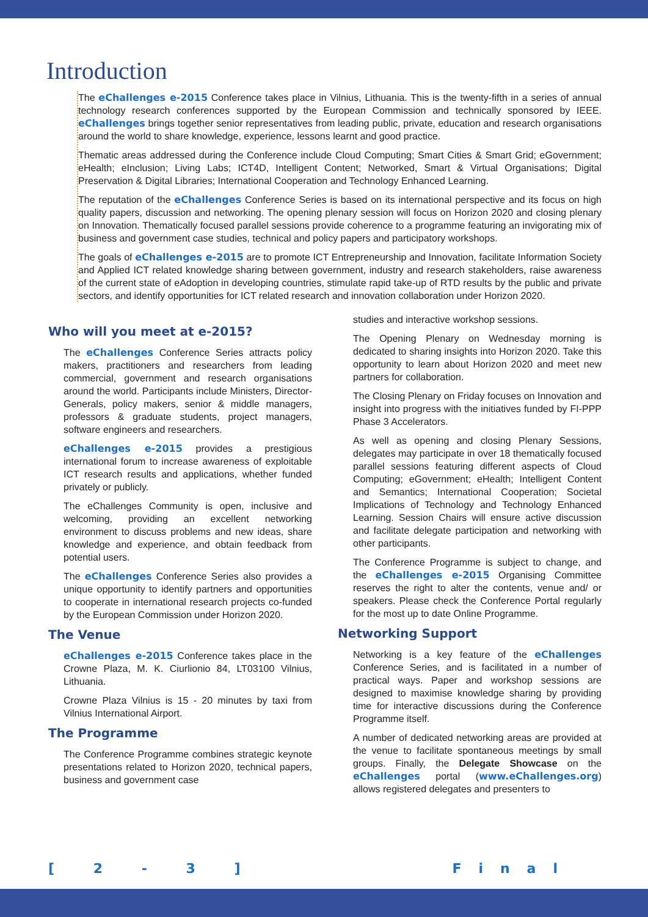Introduction
The eChallenges e-2015 Conference takes place in Vilnius, Lithuania. This is the twenty-fifth in a series of annual technology research conferences supported by the European Commission and technically sponsored by IEEE. eChallenges brings together senior representatives from leading public, private, education and research organisations around the world to share knowledge, experience, lessons learnt and good practice.
Thematic areas addressed during the Conference include Cloud Computing; Smart Cities & Smart Grid; eGovernment; eHealth; eInclusion; Living Labs; ICT4D, Intelligent Content; Networked, Smart & Virtual Organisations; Digital Preservation & Digital Libraries; International Cooperation and Technology Enhanced Learning.
The reputation of the eChallenges Conference Series is based on its international perspective and its focus on high quality papers, discussion and networking. The opening plenary session will focus on Horizon 2020 and closing plenary on Innovation. Thematically focused parallel sessions provide coherence to a programme featuring an invigorating mix of business and government case studies, technical and policy papers and participatory workshops.
The goals of eChallenges e-2015 are to promote ICT Entrepreneurship and Innovation, facilitate Information Society and Applied ICT related knowledge sharing between government, industry and research stakeholders, raise awareness of the current state of eAdoption in developing countries, stimulate rapid take-up of RTD results by the public and private sectors, and identify opportunities for ICT related research and innovation collaboration under Horizon 2020.
Who will you meet at e-2015?
The eChallenges Conference Series attracts policy makers, practitioners and researchers from leading commercial, government and research organisations around the world. Participants include Ministers, Director-Generals, policy makers, senior & middle managers, professors & graduate students, project managers, software engineers and researchers.
eChallenges e-2015 provides a prestigious international forum to increase awareness of exploitable ICT research results and applications, whether funded privately or publicly.
The eChallenges Community is open, inclusive and welcoming, providing an excellent networking environment to discuss problems and new ideas, share knowledge and experience, and obtain feedback from potential users.
The eChallenges Conference Series also provides a unique opportunity to identify partners and opportunities to cooperate in international research projects co-funded by the European Commission under Horizon 2020.
The Venue
eChallenges e-2015 Conference takes place in the Crowne Plaza, M. K. Ciurlionio 84, LT03100 Vilnius, Lithuania.
Crowne Plaza Vilnius is 15 - 20 minutes by taxi from Vilnius International Airport.
The Programme
The Conference Programme combines strategic keynote presentations related to Horizon 2020, technical papers, business and government case
studies and interactive workshop sessions.
The Opening Plenary on Wednesday morning is dedicated to sharing insights into Horizon 2020. Take this opportunity to learn about Horizon 2020 and meet new partners for collaboration.
The Closing Plenary on Friday focuses on Innovation and insight into progress with the initiatives funded by FI-PPP Phase 3 Accelerators.
As well as opening and closing Plenary Sessions, delegates may participate in over 18 thematically focused parallel sessions featuring different aspects of Cloud Computing; eGovernment; eHealth; Intelligent Content and Semantics; International Cooperation; Societal Implications of Technology and Technology Enhanced Learning. Session Chairs will ensure active discussion and facilitate delegate participation and networking with other participants.
The Conference Programme is subject to change, and the eChallenges e-2015 Organising Committee reserves the right to alter the contents, venue and/ or speakers. Please check the Conference Portal regularly for the most up to date Online Programme.
Networking Support
Networking is a key feature of the eChallenges Conference Series, and is facilitated in a number of practical ways. Paper and workshop sessions are designed to maximise knowledge sharing by providing time for interactive discussions during the Conference Programme itself.
A number of dedicated networking areas are provided at the venue to facilitate spontaneous meetings by small groups. Finally, the Delegate Showcase on the eChallenges portal (www.eChallenges.org) allows registered delegates and presenters to
[ 2 - 3 ] Final